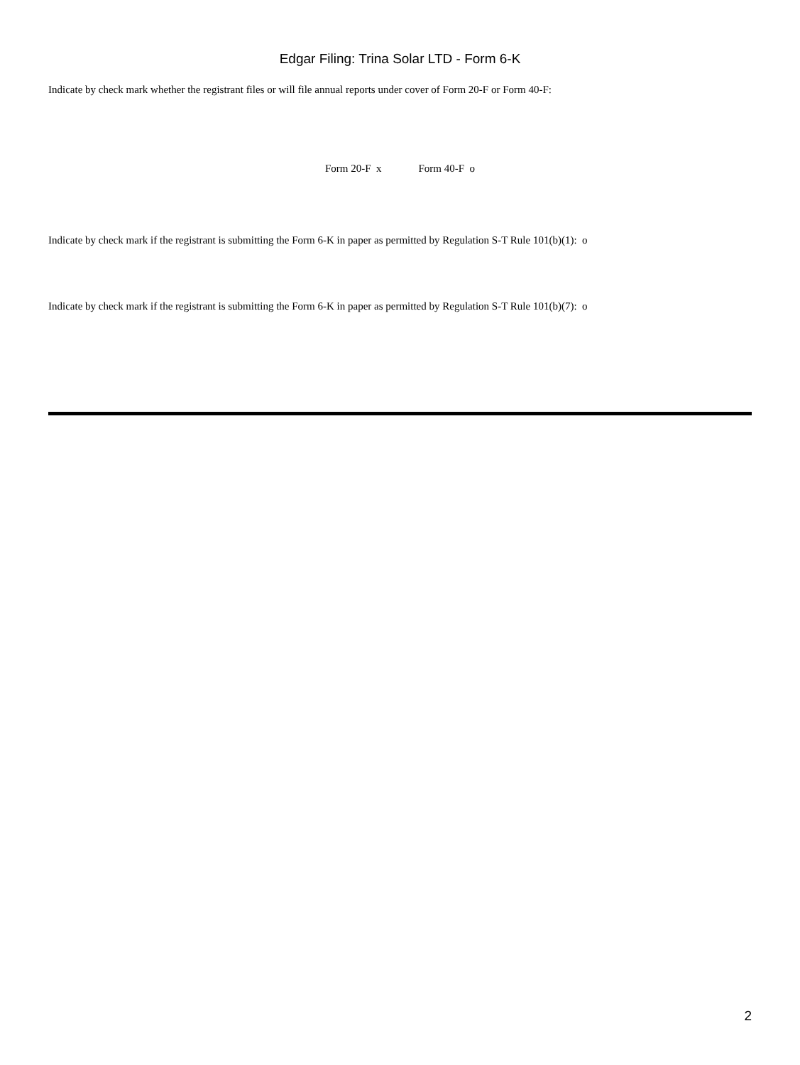Edgar Filing: Trina Solar LTD - Form 6-K
Indicate by check mark whether the registrant files or will file annual reports under cover of Form 20-F or Form 40-F:
Form 20-F x Form 40-F o
Indicate by check mark if the registrant is submitting the Form 6-K in paper as permitted by Regulation S-T Rule 101(b)(1): o
Indicate by check mark if the registrant is submitting the Form 6-K in paper as permitted by Regulation S-T Rule 101(b)(7): o
2